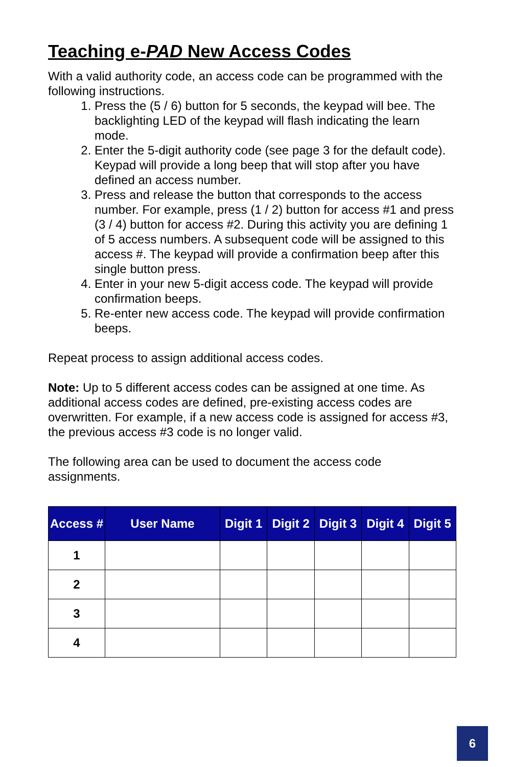Teaching e-PAD New Access Codes
With a valid authority code, an access code can be programmed with the following instructions.
1. Press the (5 / 6) button for 5 seconds, the keypad will bee. The backlighting LED of the keypad will flash indicating the learn mode.
2. Enter the 5-digit authority code (see page 3 for the default code). Keypad will provide a long beep that will stop after you have defined an access number.
3. Press and release the button that corresponds to the access number. For example, press (1 / 2) button for access #1 and press (3 / 4) button for access #2. During this activity you are defining 1 of 5 access numbers. A subsequent code will be assigned to this access #. The keypad will provide a confirmation beep after this single button press.
4. Enter in your new 5-digit access code. The keypad will provide confirmation beeps.
5. Re-enter new access code. The keypad will provide confirmation beeps.
Repeat process to assign additional access codes.
Note: Up to 5 different access codes can be assigned at one time. As additional access codes are defined, pre-existing access codes are overwritten. For example, if a new access code is assigned for access #3, the previous access #3 code is no longer valid.
The following area can be used to document the access code assignments.
| Access # | User Name | Digit 1 | Digit 2 | Digit 3 | Digit 4 | Digit 5 |
| --- | --- | --- | --- | --- | --- | --- |
| 1 | | | | | | |
| 2 | | | | | | |
| 3 | | | | | | |
| 4 | | | | | | |
6